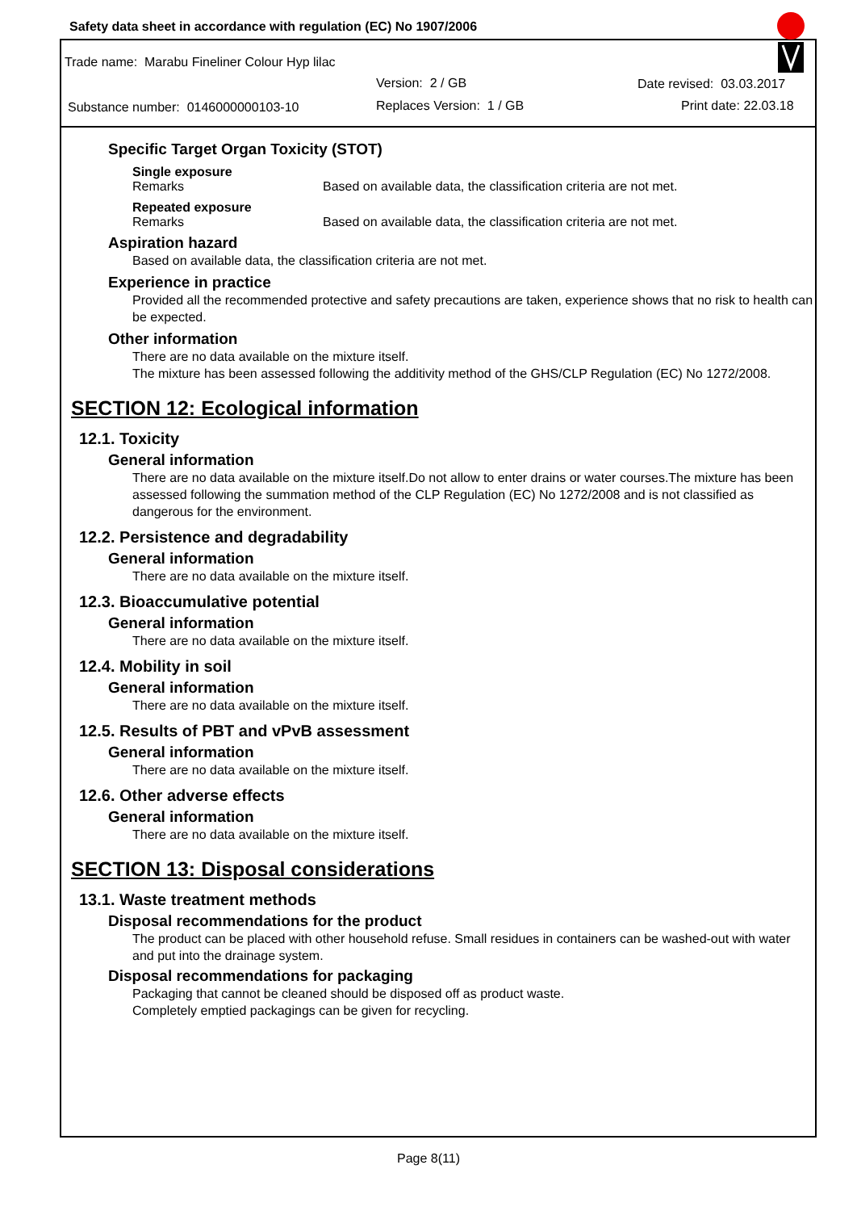Safety data sheet in accordance with regulation (EC) No 1907/2006
Trade name: Marabu Fineliner Colour Hyp lilac
Version: 2 / GB Date revised: 03.03.2017
Substance number: 0146000000103-10
Replaces Version: 1 / GB Print date: 22.03.18
Specific Target Organ Toxicity (STOT)
Single exposure
Remarks Based on available data, the classification criteria are not met.
Repeated exposure
Remarks Based on available data, the classification criteria are not met.
Aspiration hazard
Based on available data, the classification criteria are not met.
Experience in practice
Provided all the recommended protective and safety precautions are taken, experience shows that no risk to health can be expected.
Other information
There are no data available on the mixture itself.
The mixture has been assessed following the additivity method of the GHS/CLP Regulation (EC) No 1272/2008.
SECTION 12: Ecological information
12.1. Toxicity
General information
There are no data available on the mixture itself.Do not allow to enter drains or water courses.The mixture has been assessed following the summation method of the CLP Regulation (EC) No 1272/2008 and is not classified as dangerous for the environment.
12.2. Persistence and degradability
General information
There are no data available on the mixture itself.
12.3. Bioaccumulative potential
General information
There are no data available on the mixture itself.
12.4. Mobility in soil
General information
There are no data available on the mixture itself.
12.5. Results of PBT and vPvB assessment
General information
There are no data available on the mixture itself.
12.6. Other adverse effects
General information
There are no data available on the mixture itself.
SECTION 13: Disposal considerations
13.1. Waste treatment methods
Disposal recommendations for the product
The product can be placed with other household refuse. Small residues in containers can be washed-out with water and put into the drainage system.
Disposal recommendations for packaging
Packaging that cannot be cleaned should be disposed off as product waste.
Completely emptied packagings can be given for recycling.
Page 8(11)